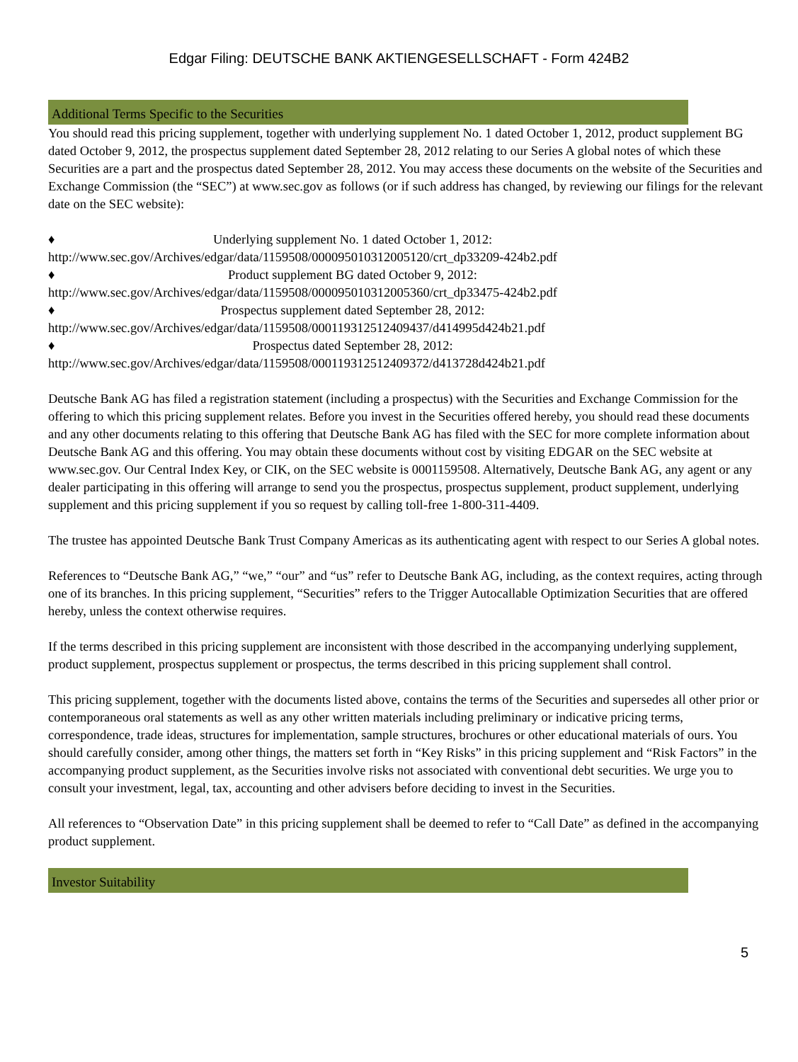Edgar Filing: DEUTSCHE BANK AKTIENGESELLSCHAFT - Form 424B2
Additional Terms Specific to the Securities
You should read this pricing supplement, together with underlying supplement No. 1 dated October 1, 2012, product supplement BG dated October 9, 2012, the prospectus supplement dated September 28, 2012 relating to our Series A global notes of which these Securities are a part and the prospectus dated September 28, 2012. You may access these documents on the website of the Securities and Exchange Commission (the “SEC”) at www.sec.gov as follows (or if such address has changed, by reviewing our filings for the relevant date on the SEC website):
♦ Underlying supplement No. 1 dated October 1, 2012:
http://www.sec.gov/Archives/edgar/data/1159508/000095010312005120/crt_dp33209-424b2.pdf
♦ Product supplement BG dated October 9, 2012:
http://www.sec.gov/Archives/edgar/data/1159508/000095010312005360/crt_dp33475-424b2.pdf
♦ Prospectus supplement dated September 28, 2012:
http://www.sec.gov/Archives/edgar/data/1159508/000119312512409437/d414995d424b21.pdf
♦ Prospectus dated September 28, 2012:
http://www.sec.gov/Archives/edgar/data/1159508/000119312512409372/d413728d424b21.pdf
Deutsche Bank AG has filed a registration statement (including a prospectus) with the Securities and Exchange Commission for the offering to which this pricing supplement relates. Before you invest in the Securities offered hereby, you should read these documents and any other documents relating to this offering that Deutsche Bank AG has filed with the SEC for more complete information about Deutsche Bank AG and this offering. You may obtain these documents without cost by visiting EDGAR on the SEC website at www.sec.gov. Our Central Index Key, or CIK, on the SEC website is 0001159508. Alternatively, Deutsche Bank AG, any agent or any dealer participating in this offering will arrange to send you the prospectus, prospectus supplement, product supplement, underlying supplement and this pricing supplement if you so request by calling toll-free 1-800-311-4409.
The trustee has appointed Deutsche Bank Trust Company Americas as its authenticating agent with respect to our Series A global notes.
References to “Deutsche Bank AG,” “we,” “our” and “us” refer to Deutsche Bank AG, including, as the context requires, acting through one of its branches. In this pricing supplement, “Securities” refers to the Trigger Autocallable Optimization Securities that are offered hereby, unless the context otherwise requires.
If the terms described in this pricing supplement are inconsistent with those described in the accompanying underlying supplement, product supplement, prospectus supplement or prospectus, the terms described in this pricing supplement shall control.
This pricing supplement, together with the documents listed above, contains the terms of the Securities and supersedes all other prior or contemporaneous oral statements as well as any other written materials including preliminary or indicative pricing terms, correspondence, trade ideas, structures for implementation, sample structures, brochures or other educational materials of ours. You should carefully consider, among other things, the matters set forth in “Key Risks” in this pricing supplement and “Risk Factors” in the accompanying product supplement, as the Securities involve risks not associated with conventional debt securities. We urge you to consult your investment, legal, tax, accounting and other advisers before deciding to invest in the Securities.
All references to “Observation Date” in this pricing supplement shall be deemed to refer to “Call Date” as defined in the accompanying product supplement.
Investor Suitability
5